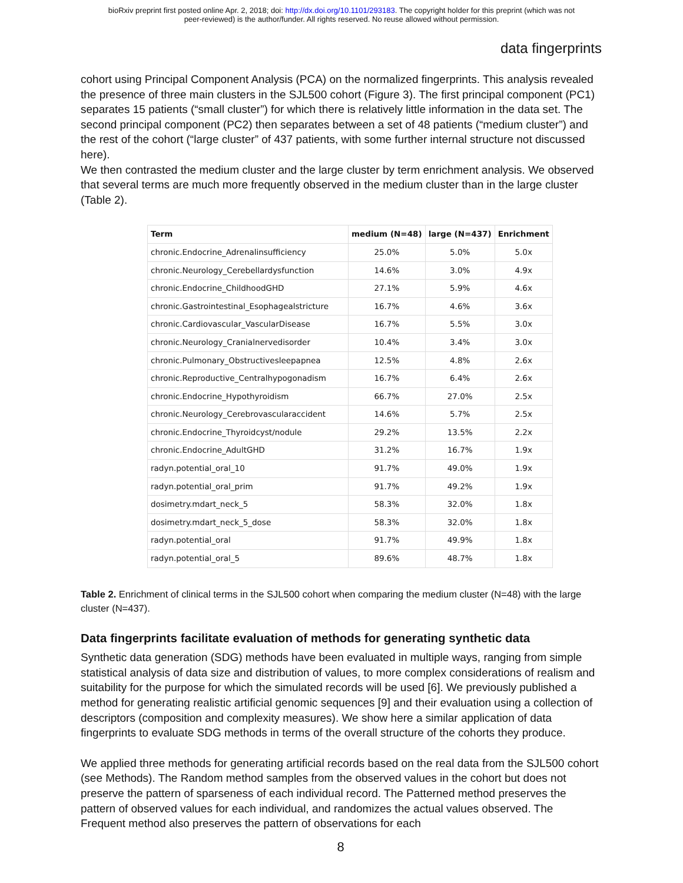bioRxiv preprint first posted online Apr. 2, 2018; doi: http://dx.doi.org/10.1101/293183. The copyright holder for this preprint (which was not
peer-reviewed) is the author/funder. All rights reserved. No reuse allowed without permission.
data fingerprints
cohort using Principal Component Analysis (PCA) on the normalized fingerprints. This analysis revealed the presence of three main clusters in the SJL500 cohort (Figure 3). The first principal component (PC1) separates 15 patients (“small cluster”) for which there is relatively little information in the data set. The second principal component (PC2) then separates between a set of 48 patients (“medium cluster”) and the rest of the cohort (“large cluster” of 437 patients, with some further internal structure not discussed here).
We then contrasted the medium cluster and the large cluster by term enrichment analysis. We observed that several terms are much more frequently observed in the medium cluster than in the large cluster (Table 2).
| Term | medium (N=48) | large (N=437) | Enrichment |
| --- | --- | --- | --- |
| chronic.Endocrine_Adrenalinsufficiency | 25.0% | 5.0% | 5.0x |
| chronic.Neurology_Cerebellardysfunction | 14.6% | 3.0% | 4.9x |
| chronic.Endocrine_ChildhoodGHD | 27.1% | 5.9% | 4.6x |
| chronic.Gastrointestinal_Esophagealstricture | 16.7% | 4.6% | 3.6x |
| chronic.Cardiovascular_VascularDisease | 16.7% | 5.5% | 3.0x |
| chronic.Neurology_Cranialnervedisorder | 10.4% | 3.4% | 3.0x |
| chronic.Pulmonary_Obstructivesleepapnea | 12.5% | 4.8% | 2.6x |
| chronic.Reproductive_Centralhypogonadism | 16.7% | 6.4% | 2.6x |
| chronic.Endocrine_Hypothyroidism | 66.7% | 27.0% | 2.5x |
| chronic.Neurology_Cerebrovascularaccident | 14.6% | 5.7% | 2.5x |
| chronic.Endocrine_Thyroidcyst/nodule | 29.2% | 13.5% | 2.2x |
| chronic.Endocrine_AdultGHD | 31.2% | 16.7% | 1.9x |
| radyn.potential_oral_10 | 91.7% | 49.0% | 1.9x |
| radyn.potential_oral_prim | 91.7% | 49.2% | 1.9x |
| dosimetry.mdart_neck_5 | 58.3% | 32.0% | 1.8x |
| dosimetry.mdart_neck_5_dose | 58.3% | 32.0% | 1.8x |
| radyn.potential_oral | 91.7% | 49.9% | 1.8x |
| radyn.potential_oral_5 | 89.6% | 48.7% | 1.8x |
Table 2. Enrichment of clinical terms in the SJL500 cohort when comparing the medium cluster (N=48) with the large cluster (N=437).
Data fingerprints facilitate evaluation of methods for generating synthetic data
Synthetic data generation (SDG) methods have been evaluated in multiple ways, ranging from simple statistical analysis of data size and distribution of values, to more complex considerations of realism and suitability for the purpose for which the simulated records will be used [6]. We previously published a method for generating realistic artificial genomic sequences [9] and their evaluation using a collection of descriptors (composition and complexity measures). We show here a similar application of data fingerprints to evaluate SDG methods in terms of the overall structure of the cohorts they produce.
We applied three methods for generating artificial records based on the real data from the SJL500 cohort (see Methods). The Random method samples from the observed values in the cohort but does not preserve the pattern of sparseness of each individual record. The Patterned method preserves the pattern of observed values for each individual, and randomizes the actual values observed. The Frequent method also preserves the pattern of observations for each
8